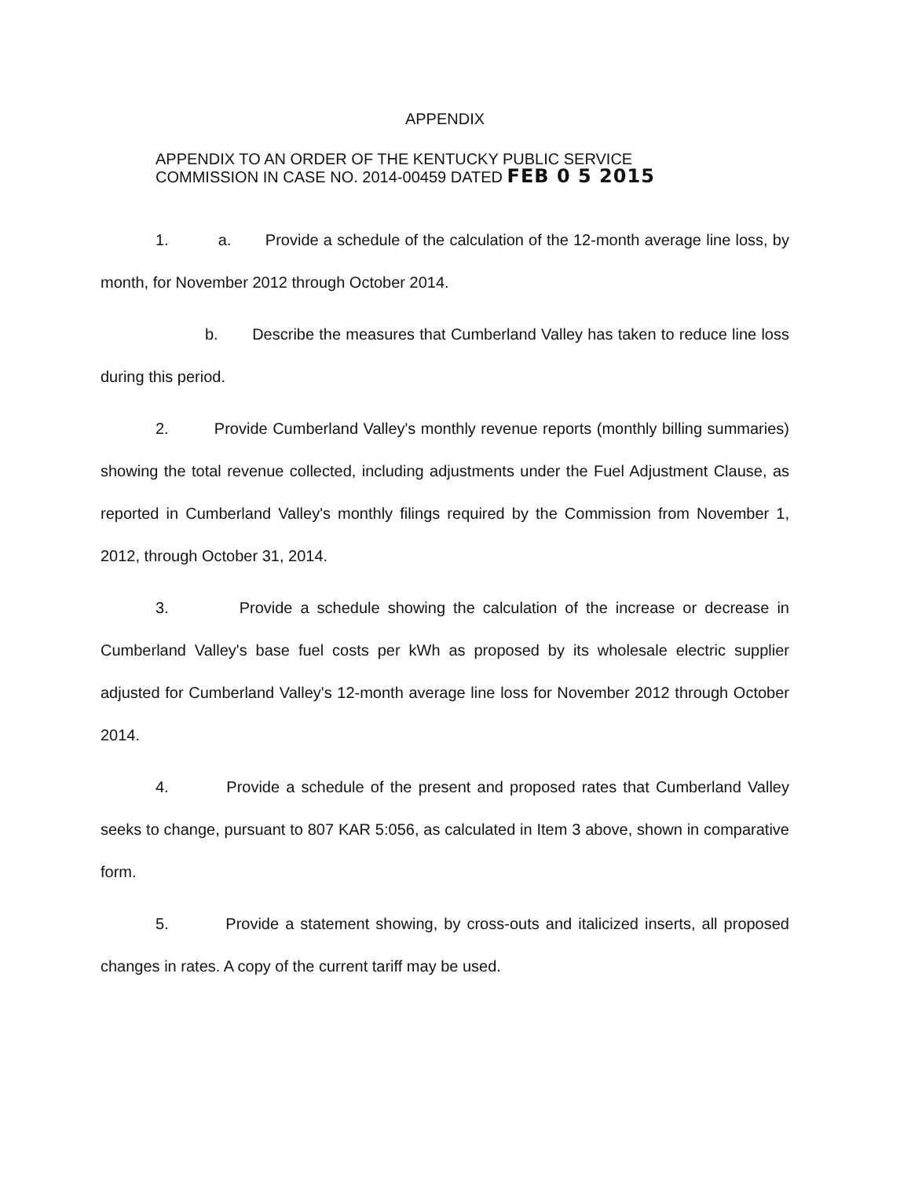APPENDIX
APPENDIX TO AN ORDER OF THE KENTUCKY PUBLIC SERVICE
COMMISSION IN CASE NO. 2014-00459 DATED FEB 0 5 2015
1. a. Provide a schedule of the calculation of the 12-month average line loss, by month, for November 2012 through October 2014.
b. Describe the measures that Cumberland Valley has taken to reduce line loss during this period.
2. Provide Cumberland Valley's monthly revenue reports (monthly billing summaries) showing the total revenue collected, including adjustments under the Fuel Adjustment Clause, as reported in Cumberland Valley's monthly filings required by the Commission from November 1, 2012, through October 31, 2014.
3. Provide a schedule showing the calculation of the increase or decrease in Cumberland Valley's base fuel costs per kWh as proposed by its wholesale electric supplier adjusted for Cumberland Valley's 12-month average line loss for November 2012 through October 2014.
4. Provide a schedule of the present and proposed rates that Cumberland Valley seeks to change, pursuant to 807 KAR 5:056, as calculated in Item 3 above, shown in comparative form.
5. Provide a statement showing, by cross-outs and italicized inserts, all proposed changes in rates. A copy of the current tariff may be used.